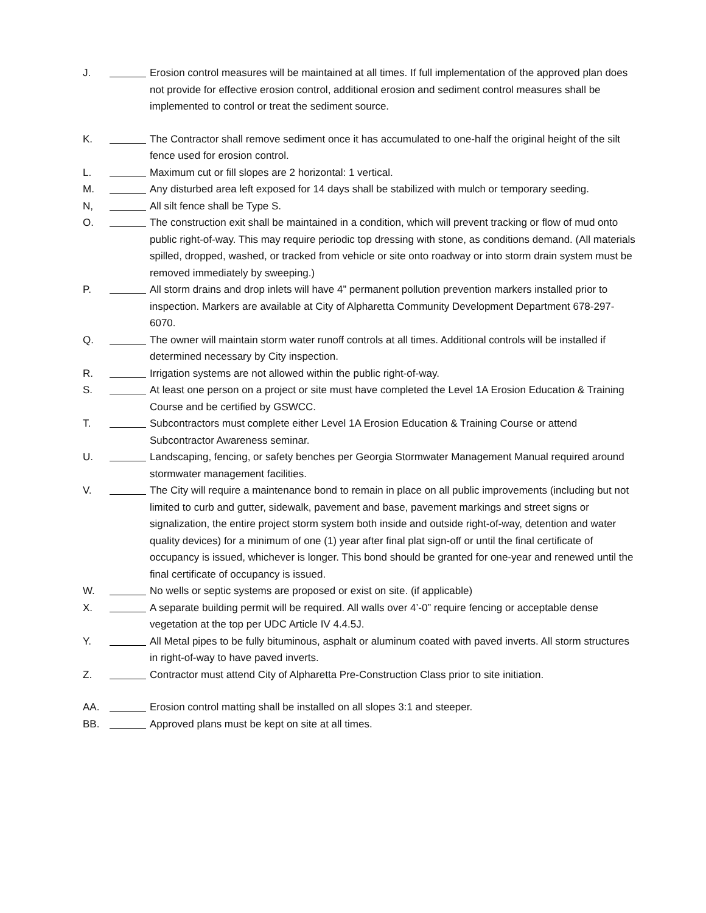J. Erosion control measures will be maintained at all times. If full implementation of the approved plan does not provide for effective erosion control, additional erosion and sediment control measures shall be implemented to control or treat the sediment source.
K. The Contractor shall remove sediment once it has accumulated to one-half the original height of the silt fence used for erosion control.
L. Maximum cut or fill slopes are 2 horizontal: 1 vertical.
M. Any disturbed area left exposed for 14 days shall be stabilized with mulch or temporary seeding.
N, All silt fence shall be Type S.
O. The construction exit shall be maintained in a condition, which will prevent tracking or flow of mud onto public right-of-way. This may require periodic top dressing with stone, as conditions demand. (All materials spilled, dropped, washed, or tracked from vehicle or site onto roadway or into storm drain system must be removed immediately by sweeping.)
P. All storm drains and drop inlets will have 4” permanent pollution prevention markers installed prior to inspection. Markers are available at City of Alpharetta Community Development Department 678-297-6070.
Q. The owner will maintain storm water runoff controls at all times. Additional controls will be installed if determined necessary by City inspection.
R. Irrigation systems are not allowed within the public right-of-way.
S. At least one person on a project or site must have completed the Level 1A Erosion Education & Training Course and be certified by GSWCC.
T. Subcontractors must complete either Level 1A Erosion Education & Training Course or attend Subcontractor Awareness seminar.
U. Landscaping, fencing, or safety benches per Georgia Stormwater Management Manual required around stormwater management facilities.
V. The City will require a maintenance bond to remain in place on all public improvements (including but not limited to curb and gutter, sidewalk, pavement and base, pavement markings and street signs or signalization, the entire project storm system both inside and outside right-of-way, detention and water quality devices) for a minimum of one (1) year after final plat sign-off or until the final certificate of occupancy is issued, whichever is longer. This bond should be granted for one-year and renewed until the final certificate of occupancy is issued.
W. No wells or septic systems are proposed or exist on site. (if applicable)
X. A separate building permit will be required. All walls over 4’-0” require fencing or acceptable dense vegetation at the top per UDC Article IV 4.4.5J.
Y. All Metal pipes to be fully bituminous, asphalt or aluminum coated with paved inverts. All storm structures in right-of-way to have paved inverts.
Z. Contractor must attend City of Alpharetta Pre-Construction Class prior to site initiation.
AA. Erosion control matting shall be installed on all slopes 3:1 and steeper.
BB. Approved plans must be kept on site at all times.